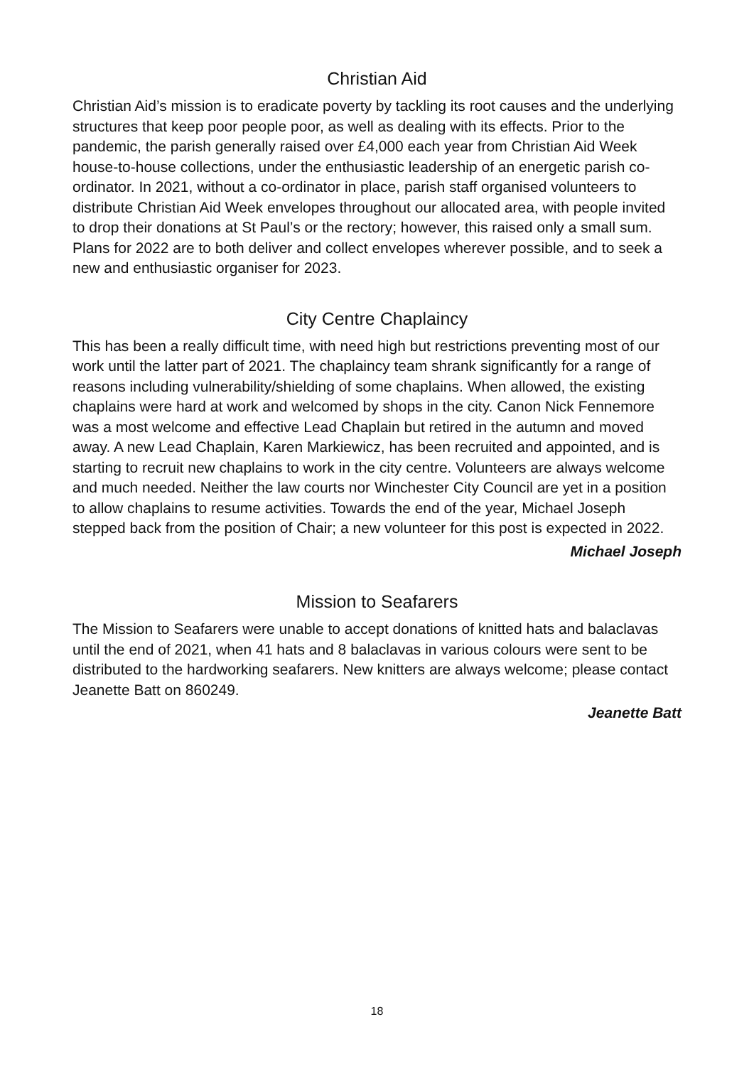Christian Aid
Christian Aid’s mission is to eradicate poverty by tackling its root causes and the underlying structures that keep poor people poor, as well as dealing with its effects. Prior to the pandemic, the parish generally raised over £4,000 each year from Christian Aid Week house-to-house collections, under the enthusiastic leadership of an energetic parish co-ordinator. In 2021, without a co-ordinator in place, parish staff organised volunteers to distribute Christian Aid Week envelopes throughout our allocated area, with people invited to drop their donations at St Paul’s or the rectory; however, this raised only a small sum. Plans for 2022 are to both deliver and collect envelopes wherever possible, and to seek a new and enthusiastic organiser for 2023.
City Centre Chaplaincy
This has been a really difficult time, with need high but restrictions preventing most of our work until the latter part of 2021. The chaplaincy team shrank significantly for a range of reasons including vulnerability/shielding of some chaplains. When allowed, the existing chaplains were hard at work and welcomed by shops in the city. Canon Nick Fennemore was a most welcome and effective Lead Chaplain but retired in the autumn and moved away. A new Lead Chaplain, Karen Markiewicz, has been recruited and appointed, and is starting to recruit new chaplains to work in the city centre. Volunteers are always welcome and much needed. Neither the law courts nor Winchester City Council are yet in a position to allow chaplains to resume activities. Towards the end of the year, Michael Joseph stepped back from the position of Chair; a new volunteer for this post is expected in 2022.
Michael Joseph
Mission to Seafarers
The Mission to Seafarers were unable to accept donations of knitted hats and balaclavas until the end of 2021, when 41 hats and 8 balaclavas in various colours were sent to be distributed to the hardworking seafarers. New knitters are always welcome; please contact Jeanette Batt on 860249.
Jeanette Batt
18